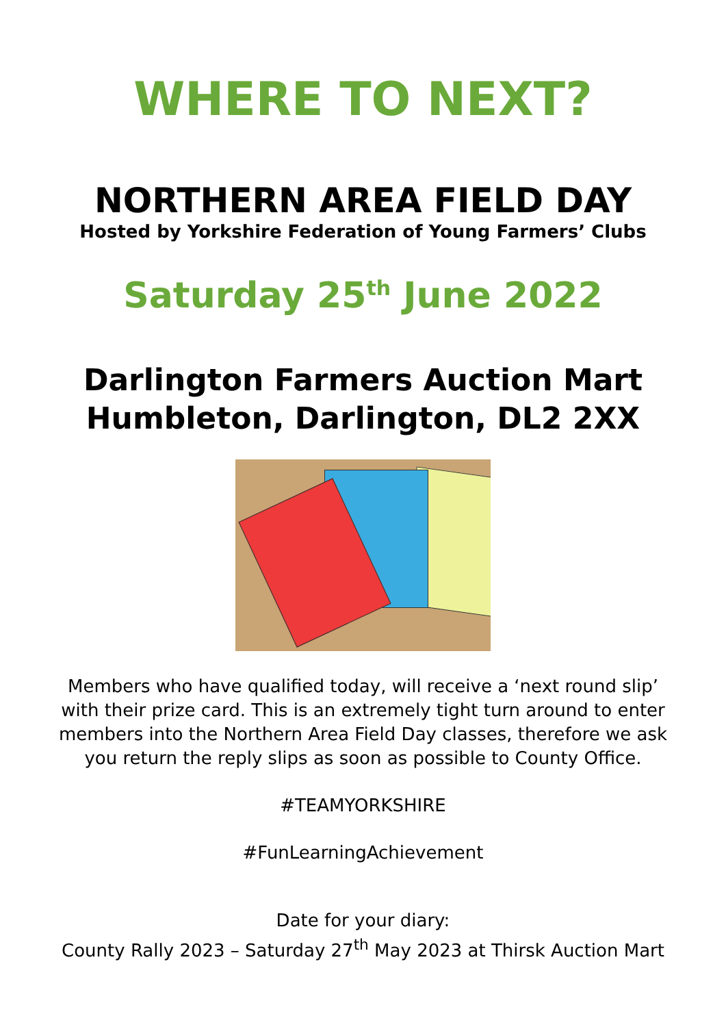WHERE TO NEXT?
NORTHERN AREA FIELD DAY
Hosted by Yorkshire Federation of Young Farmers’ Clubs
Saturday 25<sup>th</sup> June 2022
Darlington Farmers Auction Mart
Humbleton, Darlington, DL2 2XX
Members who have qualified today, will receive a ‘next round slip’
with their prize card. This is an extremely tight turn around to enter
members into the Northern Area Field Day classes, therefore we ask
you return the reply slips as soon as possible to County Office.
#TEAMYORKSHIRE
#FunLearningAchievement
Date for your diary:
County Rally 2023 – Saturday 27<sup>th</sup> May 2023 at Thirsk Auction Mart